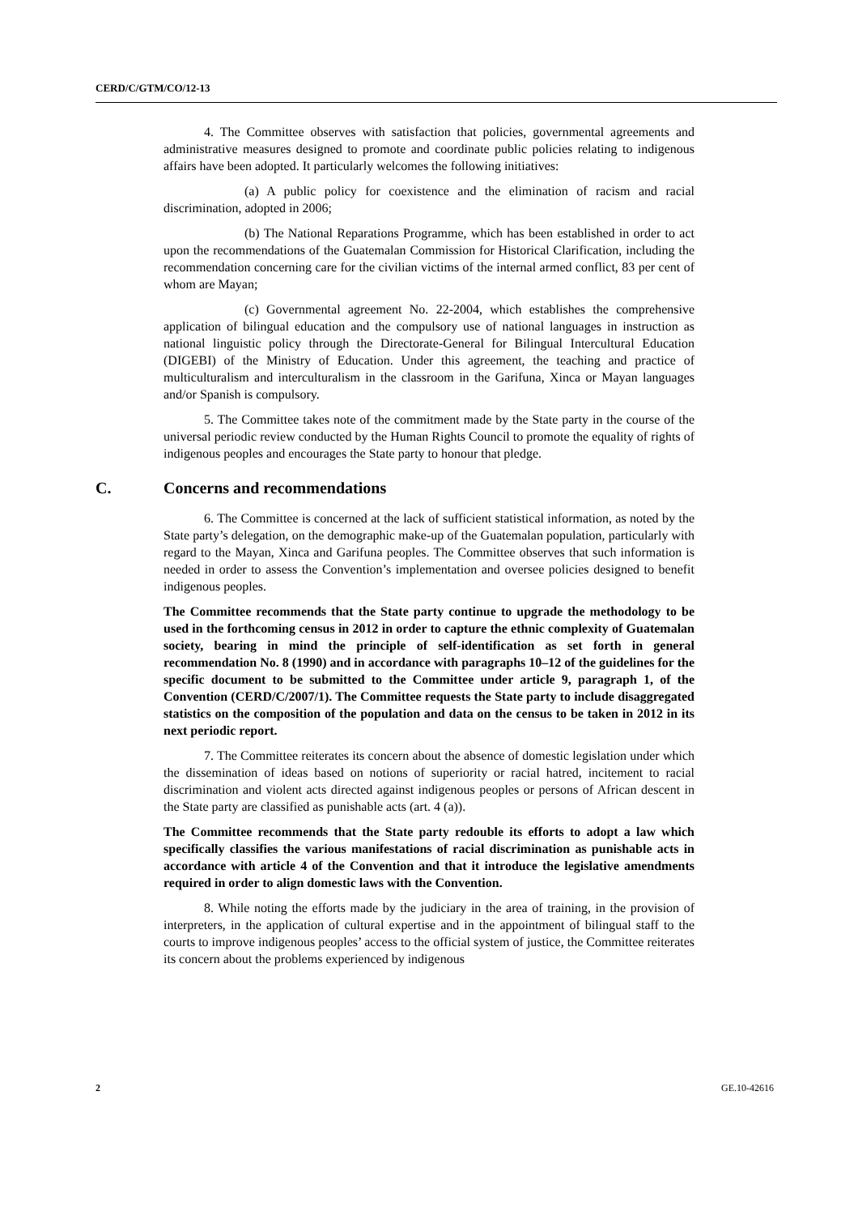CERD/C/GTM/CO/12-13
4. The Committee observes with satisfaction that policies, governmental agreements and administrative measures designed to promote and coordinate public policies relating to indigenous affairs have been adopted. It particularly welcomes the following initiatives:
(a) A public policy for coexistence and the elimination of racism and racial discrimination, adopted in 2006;
(b) The National Reparations Programme, which has been established in order to act upon the recommendations of the Guatemalan Commission for Historical Clarification, including the recommendation concerning care for the civilian victims of the internal armed conflict, 83 per cent of whom are Mayan;
(c) Governmental agreement No. 22-2004, which establishes the comprehensive application of bilingual education and the compulsory use of national languages in instruction as national linguistic policy through the Directorate-General for Bilingual Intercultural Education (DIGEBI) of the Ministry of Education. Under this agreement, the teaching and practice of multiculturalism and interculturalism in the classroom in the Garifuna, Xinca or Mayan languages and/or Spanish is compulsory.
5. The Committee takes note of the commitment made by the State party in the course of the universal periodic review conducted by the Human Rights Council to promote the equality of rights of indigenous peoples and encourages the State party to honour that pledge.
C. Concerns and recommendations
6. The Committee is concerned at the lack of sufficient statistical information, as noted by the State party’s delegation, on the demographic make-up of the Guatemalan population, particularly with regard to the Mayan, Xinca and Garifuna peoples. The Committee observes that such information is needed in order to assess the Convention’s implementation and oversee policies designed to benefit indigenous peoples.
The Committee recommends that the State party continue to upgrade the methodology to be used in the forthcoming census in 2012 in order to capture the ethnic complexity of Guatemalan society, bearing in mind the principle of self-identification as set forth in general recommendation No. 8 (1990) and in accordance with paragraphs 10–12 of the guidelines for the specific document to be submitted to the Committee under article 9, paragraph 1, of the Convention (CERD/C/2007/1). The Committee requests the State party to include disaggregated statistics on the composition of the population and data on the census to be taken in 2012 in its next periodic report.
7. The Committee reiterates its concern about the absence of domestic legislation under which the dissemination of ideas based on notions of superiority or racial hatred, incitement to racial discrimination and violent acts directed against indigenous peoples or persons of African descent in the State party are classified as punishable acts (art. 4 (a)).
The Committee recommends that the State party redouble its efforts to adopt a law which specifically classifies the various manifestations of racial discrimination as punishable acts in accordance with article 4 of the Convention and that it introduce the legislative amendments required in order to align domestic laws with the Convention.
8. While noting the efforts made by the judiciary in the area of training, in the provision of interpreters, in the application of cultural expertise and in the appointment of bilingual staff to the courts to improve indigenous peoples’ access to the official system of justice, the Committee reiterates its concern about the problems experienced by indigenous
2 GE.10-42616